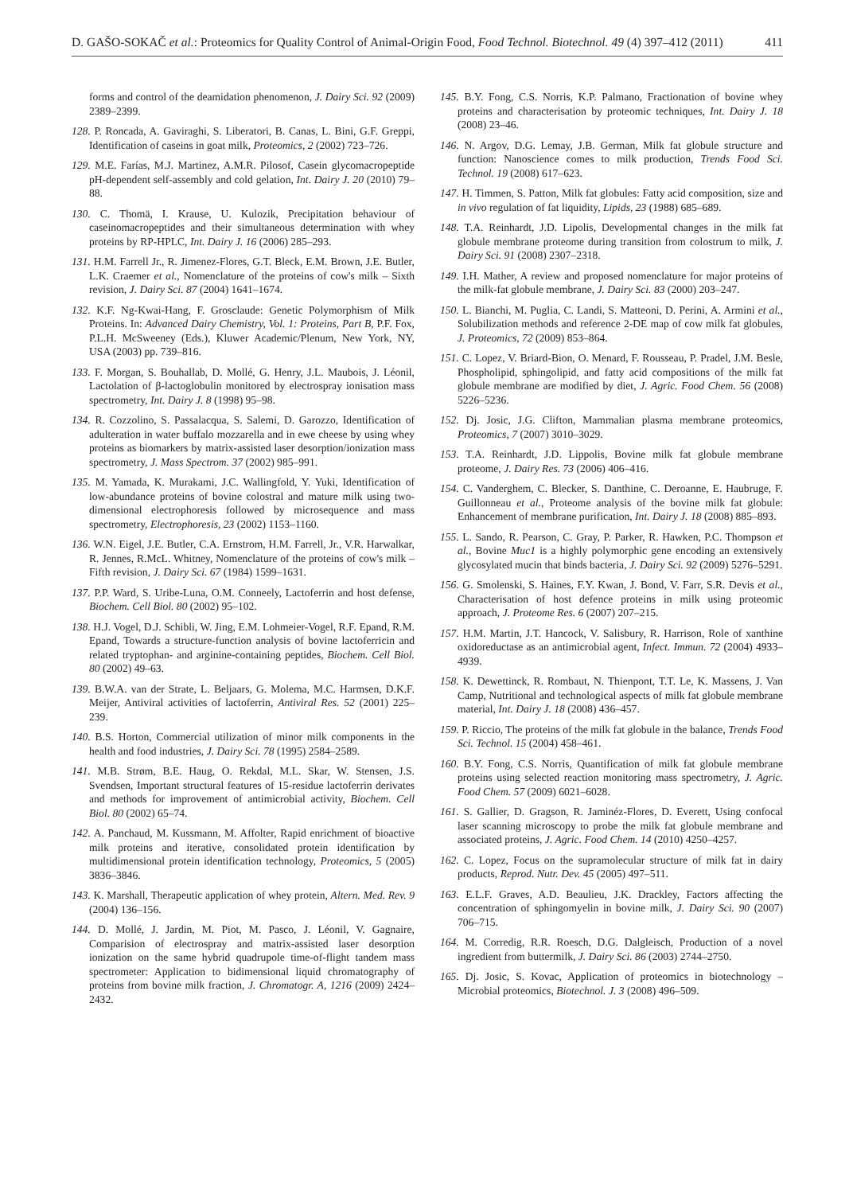D. GAŠO-SOKAČ et al.: Proteomics for Quality Control of Animal-Origin Food, Food Technol. Biotechnol. 49 (4) 397–412 (2011) 411
forms and control of the deamidation phenomenon, J. Dairy Sci. 92 (2009) 2389–2399.
128. P. Roncada, A. Gaviraghi, S. Liberatori, B. Canas, L. Bini, G.F. Greppi, Identification of caseins in goat milk, Proteomics, 2 (2002) 723–726.
129. M.E. Farías, M.J. Martinez, A.M.R. Pilosof, Casein glycomacropeptide pH-dependent self-assembly and cold gelation, Int. Dairy J. 20 (2010) 79–88.
130. C. Thomä, I. Krause, U. Kulozik, Precipitation behaviour of caseinomacropeptides and their simultaneous determination with whey proteins by RP-HPLC, Int. Dairy J. 16 (2006) 285–293.
131. H.M. Farrell Jr., R. Jimenez-Flores, G.T. Bleck, E.M. Brown, J.E. Butler, L.K. Craemer et al., Nomenclature of the proteins of cow's milk – Sixth revision, J. Dairy Sci. 87 (2004) 1641–1674.
132. K.F. Ng-Kwai-Hang, F. Grosclaude: Genetic Polymorphism of Milk Proteins. In: Advanced Dairy Chemistry, Vol. 1: Proteins, Part B, P.F. Fox, P.L.H. McSweeney (Eds.), Kluwer Academic/Plenum, New York, NY, USA (2003) pp. 739–816.
133. F. Morgan, S. Bouhallab, D. Mollé, G. Henry, J.L. Maubois, J. Léonil, Lactolation of β-lactoglobulin monitored by electrospray ionisation mass spectrometry, Int. Dairy J. 8 (1998) 95–98.
134. R. Cozzolino, S. Passalacqua, S. Salemi, D. Garozzo, Identification of adulteration in water buffalo mozzarella and in ewe cheese by using whey proteins as biomarkers by matrix-assisted laser desorption/ionization mass spectrometry, J. Mass Spectrom. 37 (2002) 985–991.
135. M. Yamada, K. Murakami, J.C. Wallingfold, Y. Yuki, Identification of low-abundance proteins of bovine colostral and mature milk using two-dimensional electrophoresis followed by microsequence and mass spectrometry, Electrophoresis, 23 (2002) 1153–1160.
136. W.N. Eigel, J.E. Butler, C.A. Ernstrom, H.M. Farrell, Jr., V.R. Harwalkar, R. Jennes, R.McL. Whitney, Nomenclature of the proteins of cow's milk – Fifth revision, J. Dairy Sci. 67 (1984) 1599–1631.
137. P.P. Ward, S. Uribe-Luna, O.M. Conneely, Lactoferrin and host defense, Biochem. Cell Biol. 80 (2002) 95–102.
138. H.J. Vogel, D.J. Schibli, W. Jing, E.M. Lohmeier-Vogel, R.F. Epand, R.M. Epand, Towards a structure-function analysis of bovine lactoferricin and related tryptophan- and arginine-containing peptides, Biochem. Cell Biol. 80 (2002) 49–63.
139. B.W.A. van der Strate, L. Beljaars, G. Molema, M.C. Harmsen, D.K.F. Meijer, Antiviral activities of lactoferrin, Antiviral Res. 52 (2001) 225–239.
140. B.S. Horton, Commercial utilization of minor milk components in the health and food industries, J. Dairy Sci. 78 (1995) 2584–2589.
141. M.B. Strøm, B.E. Haug, O. Rekdal, M.L. Skar, W. Stensen, J.S. Svendsen, Important structural features of 15-residue lactoferrin derivates and methods for improvement of antimicrobial activity, Biochem. Cell Biol. 80 (2002) 65–74.
142. A. Panchaud, M. Kussmann, M. Affolter, Rapid enrichment of bioactive milk proteins and iterative, consolidated protein identification by multidimensional protein identification technology, Proteomics, 5 (2005) 3836–3846.
143. K. Marshall, Therapeutic application of whey protein, Altern. Med. Rev. 9 (2004) 136–156.
144. D. Mollé, J. Jardin, M. Piot, M. Pasco, J. Léonil, V. Gagnaire, Comparision of electrospray and matrix-assisted laser desorption ionization on the same hybrid quadrupole time-of-flight tandem mass spectrometer: Application to bidimensional liquid chromatography of proteins from bovine milk fraction, J. Chromatogr. A, 1216 (2009) 2424–2432.
145. B.Y. Fong, C.S. Norris, K.P. Palmano, Fractionation of bovine whey proteins and characterisation by proteomic techniques, Int. Dairy J. 18 (2008) 23–46.
146. N. Argov, D.G. Lemay, J.B. German, Milk fat globule structure and function: Nanoscience comes to milk production, Trends Food Sci. Technol. 19 (2008) 617–623.
147. H. Timmen, S. Patton, Milk fat globules: Fatty acid composition, size and in vivo regulation of fat liquidity, Lipids, 23 (1988) 685–689.
148. T.A. Reinhardt, J.D. Lipolis, Developmental changes in the milk fat globule membrane proteome during transition from colostrum to milk, J. Dairy Sci. 91 (2008) 2307–2318.
149. I.H. Mather, A review and proposed nomenclature for major proteins of the milk-fat globule membrane, J. Dairy Sci. 83 (2000) 203–247.
150. L. Bianchi, M. Puglia, C. Landi, S. Matteoni, D. Perini, A. Armini et al., Solubilization methods and reference 2-DE map of cow milk fat globules, J. Proteomics, 72 (2009) 853–864.
151. C. Lopez, V. Briard-Bion, O. Menard, F. Rousseau, P. Pradel, J.M. Besle, Phospholipid, sphingolipid, and fatty acid compositions of the milk fat globule membrane are modified by diet, J. Agric. Food Chem. 56 (2008) 5226–5236.
152. Dj. Josic, J.G. Clifton, Mammalian plasma membrane proteomics, Proteomics, 7 (2007) 3010–3029.
153. T.A. Reinhardt, J.D. Lippolis, Bovine milk fat globule membrane proteome, J. Dairy Res. 73 (2006) 406–416.
154. C. Vanderghem, C. Blecker, S. Danthine, C. Deroanne, E. Haubruge, F. Guillonneau et al., Proteome analysis of the bovine milk fat globule: Enhancement of membrane purification, Int. Dairy J. 18 (2008) 885–893.
155. L. Sando, R. Pearson, C. Gray, P. Parker, R. Hawken, P.C. Thompson et al., Bovine Muc1 is a highly polymorphic gene encoding an extensively glycosylated mucin that binds bacteria, J. Dairy Sci. 92 (2009) 5276–5291.
156. G. Smolenski, S. Haines, F.Y. Kwan, J. Bond, V. Farr, S.R. Devis et al., Characterisation of host defence proteins in milk using proteomic approach, J. Proteome Res. 6 (2007) 207–215.
157. H.M. Martin, J.T. Hancock, V. Salisbury, R. Harrison, Role of xanthine oxidoreductase as an antimicrobial agent, Infect. Immun. 72 (2004) 4933–4939.
158. K. Dewettinck, R. Rombaut, N. Thienpont, T.T. Le, K. Massens, J. Van Camp, Nutritional and technological aspects of milk fat globule membrane material, Int. Dairy J. 18 (2008) 436–457.
159. P. Riccio, The proteins of the milk fat globule in the balance, Trends Food Sci. Technol. 15 (2004) 458–461.
160. B.Y. Fong, C.S. Norris, Quantification of milk fat globule membrane proteins using selected reaction monitoring mass spectrometry, J. Agric. Food Chem. 57 (2009) 6021–6028.
161. S. Gallier, D. Gragson, R. Jaminéz-Flores, D. Everett, Using confocal laser scanning microscopy to probe the milk fat globule membrane and associated proteins, J. Agric. Food Chem. 14 (2010) 4250–4257.
162. C. Lopez, Focus on the supramolecular structure of milk fat in dairy products, Reprod. Nutr. Dev. 45 (2005) 497–511.
163. E.L.F. Graves, A.D. Beaulieu, J.K. Drackley, Factors affecting the concentration of sphingomyelin in bovine milk, J. Dairy Sci. 90 (2007) 706–715.
164. M. Corredig, R.R. Roesch, D.G. Dalgleisch, Production of a novel ingredient from buttermilk, J. Dairy Sci. 86 (2003) 2744–2750.
165. Dj. Josic, S. Kovac, Application of proteomics in biotechnology – Microbial proteomics, Biotechnol. J. 3 (2008) 496–509.